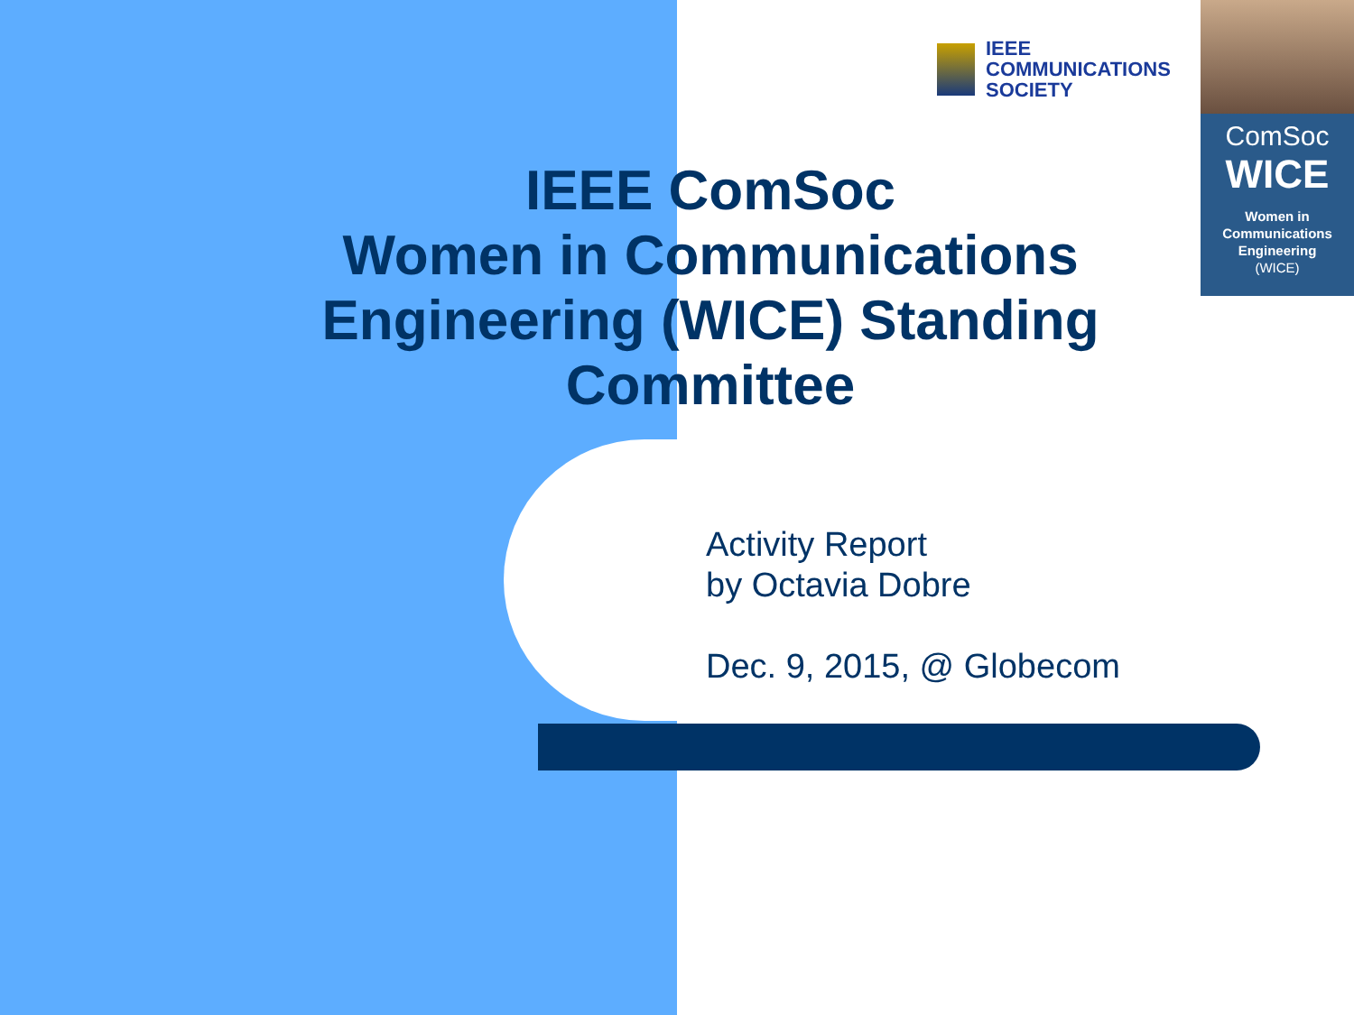IEEE
COMMUNICATIONS
SOCIETY
ComSoc
WICE
Women in
Communications
Engineering
(WICE)
IEEE ComSoc
Women in Communications Engineering (WICE) Standing Committee
Activity Report
by Octavia Dobre
Dec. 9, 2015, @ Globecom